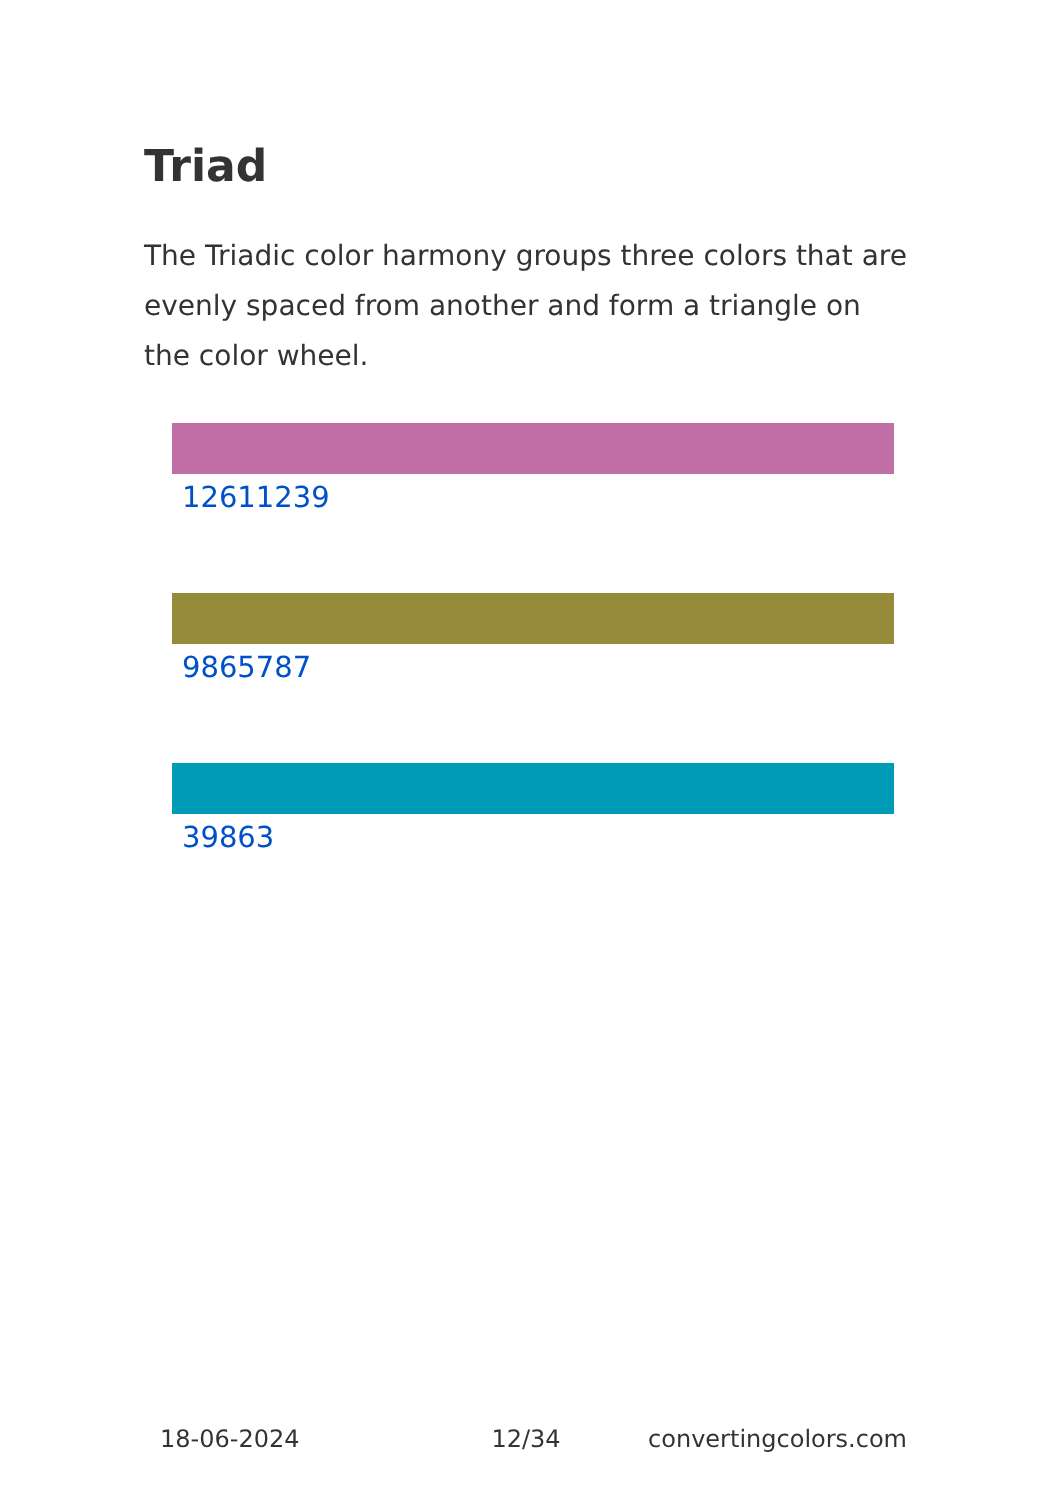Triad
The Triadic color harmony groups three colors that are evenly spaced from another and form a triangle on the color wheel.
12611239
9865787
39863
18-06-2024 12/34 convertingcolors.com